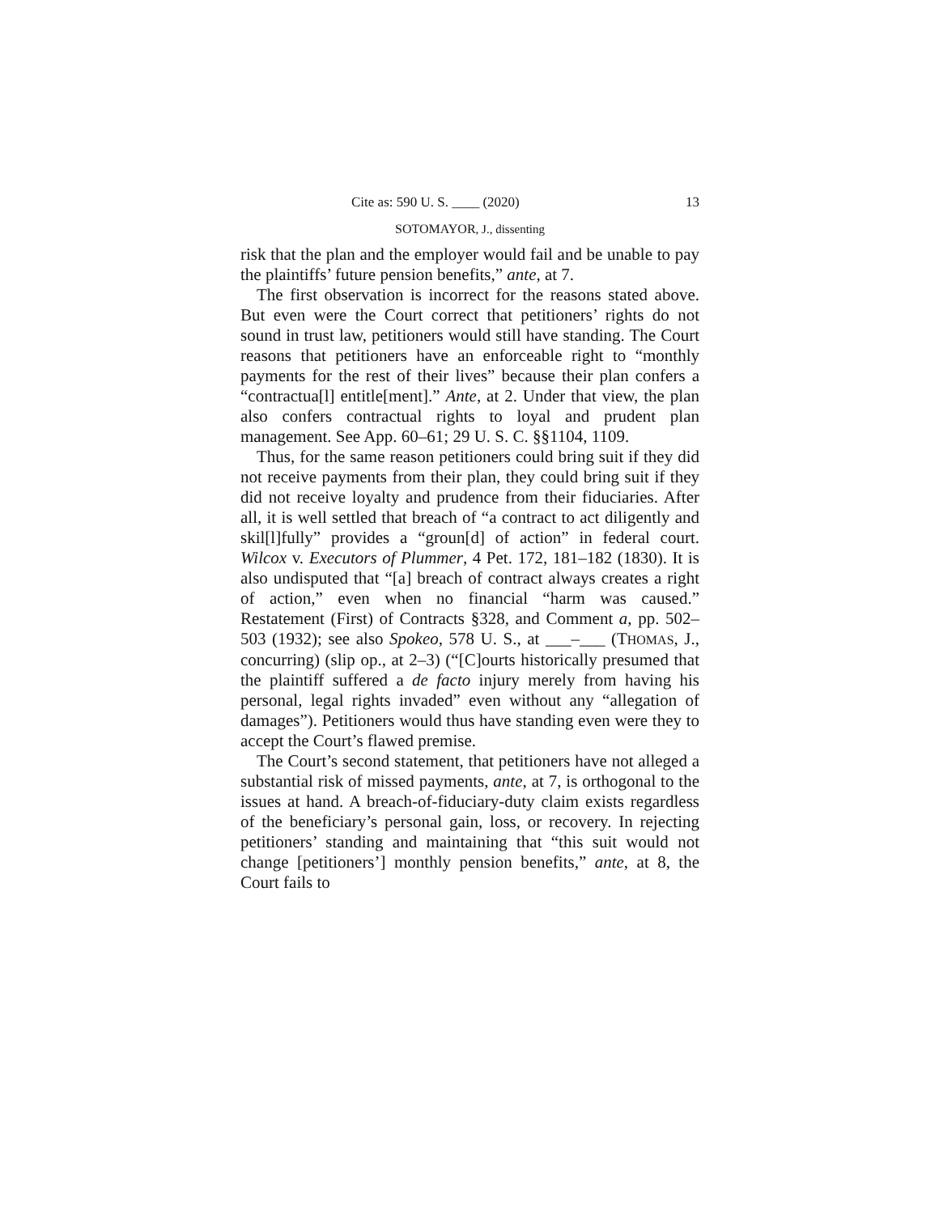Cite as: 590 U. S. ____ (2020) 13
SOTOMAYOR, J., dissenting
risk that the plan and the employer would fail and be unable to pay the plaintiffs’ future pension benefits,” ante, at 7.
The first observation is incorrect for the reasons stated above. But even were the Court correct that petitioners’ rights do not sound in trust law, petitioners would still have standing. The Court reasons that petitioners have an enforceable right to “monthly payments for the rest of their lives” because their plan confers a “contractua[l] entitle[ment].” Ante, at 2. Under that view, the plan also confers contractual rights to loyal and prudent plan management. See App. 60–61; 29 U. S. C. §§1104, 1109.
Thus, for the same reason petitioners could bring suit if they did not receive payments from their plan, they could bring suit if they did not receive loyalty and prudence from their fiduciaries. After all, it is well settled that breach of “a contract to act diligently and skil[l]fully” provides a “groun[d] of action” in federal court. Wilcox v. Executors of Plummer, 4 Pet. 172, 181–182 (1830). It is also undisputed that “[a] breach of contract always creates a right of action,” even when no financial “harm was caused.” Restatement (First) of Contracts §328, and Comment a, pp. 502–503 (1932); see also Spokeo, 578 U. S., at ___–___ (THOMAS, J., concurring) (slip op., at 2–3) (“[C]ourts historically presumed that the plaintiff suffered a de facto injury merely from having his personal, legal rights invaded” even without any “allegation of damages”). Petitioners would thus have standing even were they to accept the Court’s flawed premise.
The Court’s second statement, that petitioners have not alleged a substantial risk of missed payments, ante, at 7, is orthogonal to the issues at hand. A breach-of-fiduciary-duty claim exists regardless of the beneficiary’s personal gain, loss, or recovery. In rejecting petitioners’ standing and maintaining that “this suit would not change [petitioners’] monthly pension benefits,” ante, at 8, the Court fails to